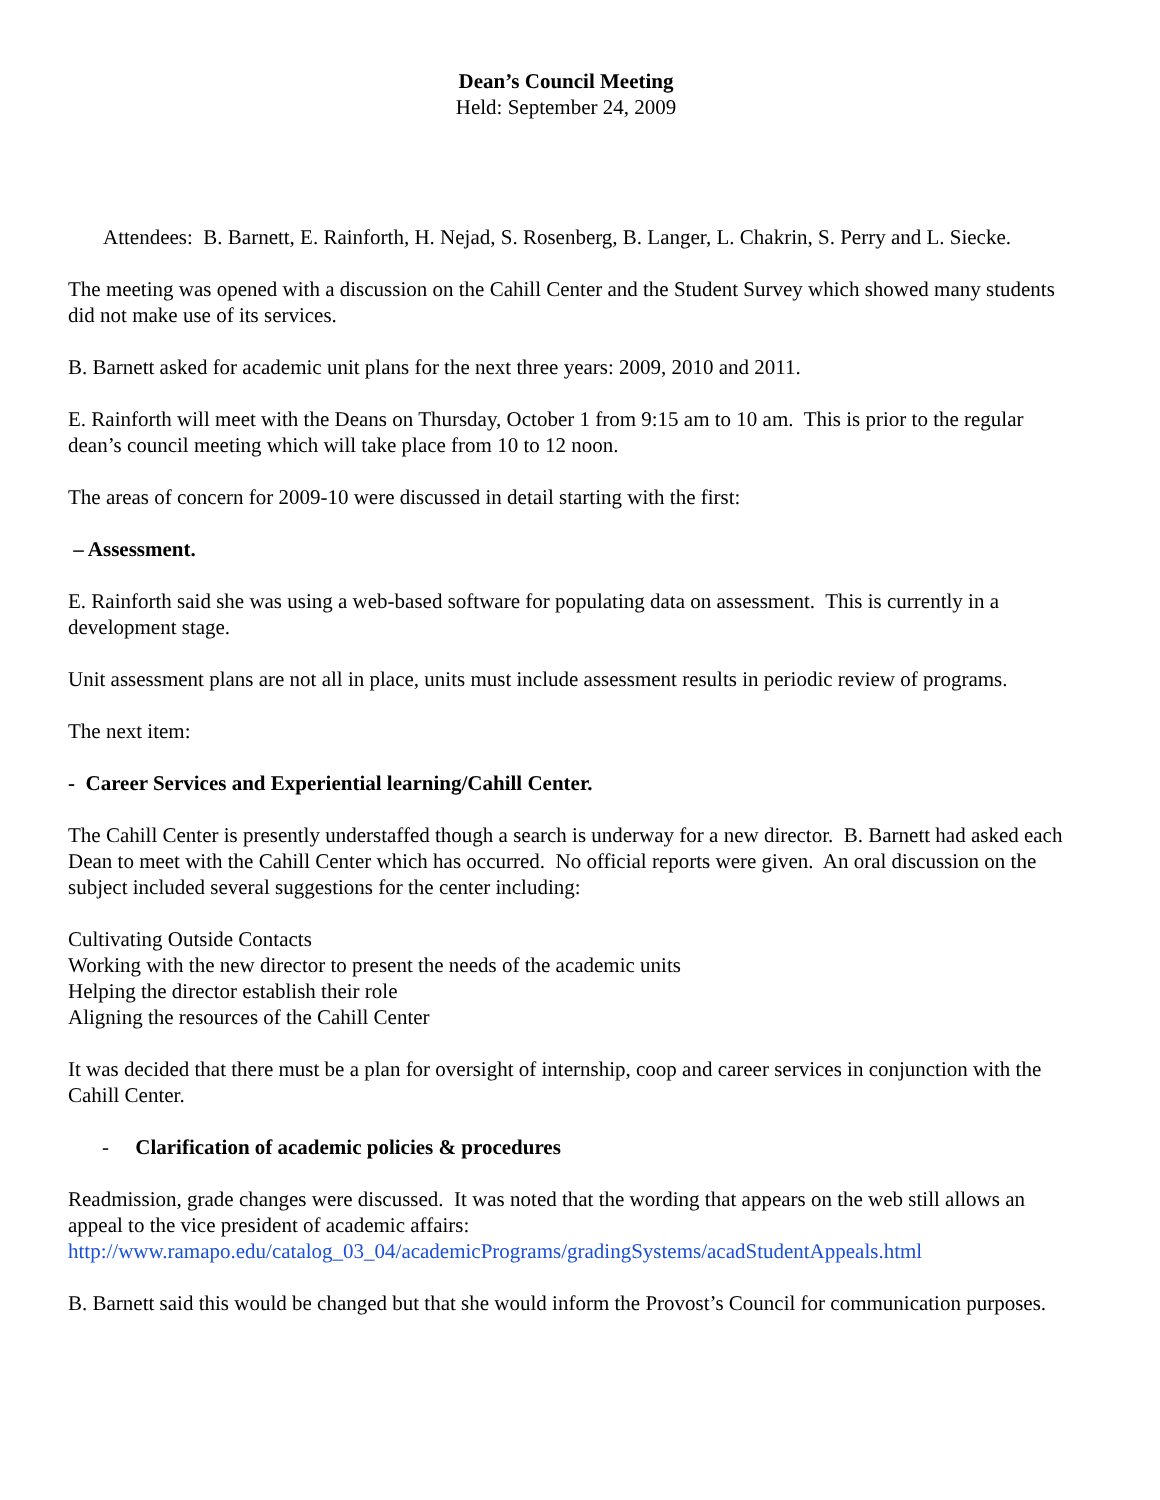Dean’s Council Meeting
Held: September 24, 2009
Attendees: B. Barnett, E. Rainforth, H. Nejad, S. Rosenberg, B. Langer, L. Chakrin, S. Perry and L. Siecke.
The meeting was opened with a discussion on the Cahill Center and the Student Survey which showed many students did not make use of its services.
B. Barnett asked for academic unit plans for the next three years: 2009, 2010 and 2011.
E. Rainforth will meet with the Deans on Thursday, October 1 from 9:15 am to 10 am. This is prior to the regular dean’s council meeting which will take place from 10 to 12 noon.
The areas of concern for 2009-10 were discussed in detail starting with the first:
– Assessment.
E. Rainforth said she was using a web-based software for populating data on assessment. This is currently in a development stage.
Unit assessment plans are not all in place, units must include assessment results in periodic review of programs.
The next item:
- Career Services and Experiential learning/Cahill Center.
The Cahill Center is presently understaffed though a search is underway for a new director. B. Barnett had asked each Dean to meet with the Cahill Center which has occurred. No official reports were given. An oral discussion on the subject included several suggestions for the center including:
Cultivating Outside Contacts
Working with the new director to present the needs of the academic units
Helping the director establish their role
Aligning the resources of the Cahill Center
It was decided that there must be a plan for oversight of internship, coop and career services in conjunction with the Cahill Center.
- Clarification of academic policies & procedures
Readmission, grade changes were discussed. It was noted that the wording that appears on the web still allows an appeal to the vice president of academic affairs:
http://www.ramapo.edu/catalog_03_04/academicPrograms/gradingSystems/acadStudentAppeals.html
B. Barnett said this would be changed but that she would inform the Provost’s Council for communication purposes.